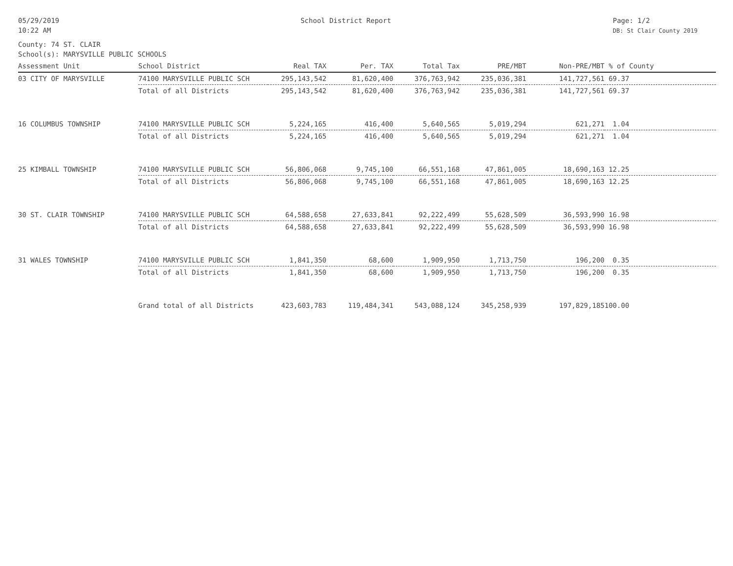05/29/2019
10:22 AM
School District Report Page: 1/2
DB: St Clair County 2019
County: 74 ST. CLAIR
School(s): MARYSVILLE PUBLIC SCHOOLS
| Assessment Unit | School District | Real TAX | Per. TAX | Total Tax | PRE/MBT | Non-PRE/MBT | % of County |
| --- | --- | --- | --- | --- | --- | --- | --- |
| 03 CITY OF MARYSVILLE | 74100 MARYSVILLE PUBLIC SCH | 295,143,542 | 81,620,400 | 376,763,942 | 235,036,381 | 141,727,561 | 69.37 |
| | Total of all Districts | 295,143,542 | 81,620,400 | 376,763,942 | 235,036,381 | 141,727,561 | 69.37 |
| 16 COLUMBUS TOWNSHIP | 74100 MARYSVILLE PUBLIC SCH | 5,224,165 | 416,400 | 5,640,565 | 5,019,294 | 621,271 | 1.04 |
| | Total of all Districts | 5,224,165 | 416,400 | 5,640,565 | 5,019,294 | 621,271 | 1.04 |
| 25 KIMBALL TOWNSHIP | 74100 MARYSVILLE PUBLIC SCH | 56,806,068 | 9,745,100 | 66,551,168 | 47,861,005 | 18,690,163 | 12.25 |
| | Total of all Districts | 56,806,068 | 9,745,100 | 66,551,168 | 47,861,005 | 18,690,163 | 12.25 |
| 30 ST. CLAIR TOWNSHIP | 74100 MARYSVILLE PUBLIC SCH | 64,588,658 | 27,633,841 | 92,222,499 | 55,628,509 | 36,593,990 | 16.98 |
| | Total of all Districts | 64,588,658 | 27,633,841 | 92,222,499 | 55,628,509 | 36,593,990 | 16.98 |
| 31 WALES TOWNSHIP | 74100 MARYSVILLE PUBLIC SCH | 1,841,350 | 68,600 | 1,909,950 | 1,713,750 | 196,200 | 0.35 |
| | Total of all Districts | 1,841,350 | 68,600 | 1,909,950 | 1,713,750 | 196,200 | 0.35 |
| | Grand total of all Districts | 423,603,783 | 119,484,341 | 543,088,124 | 345,258,939 | 197,829,185 | 100.00 |